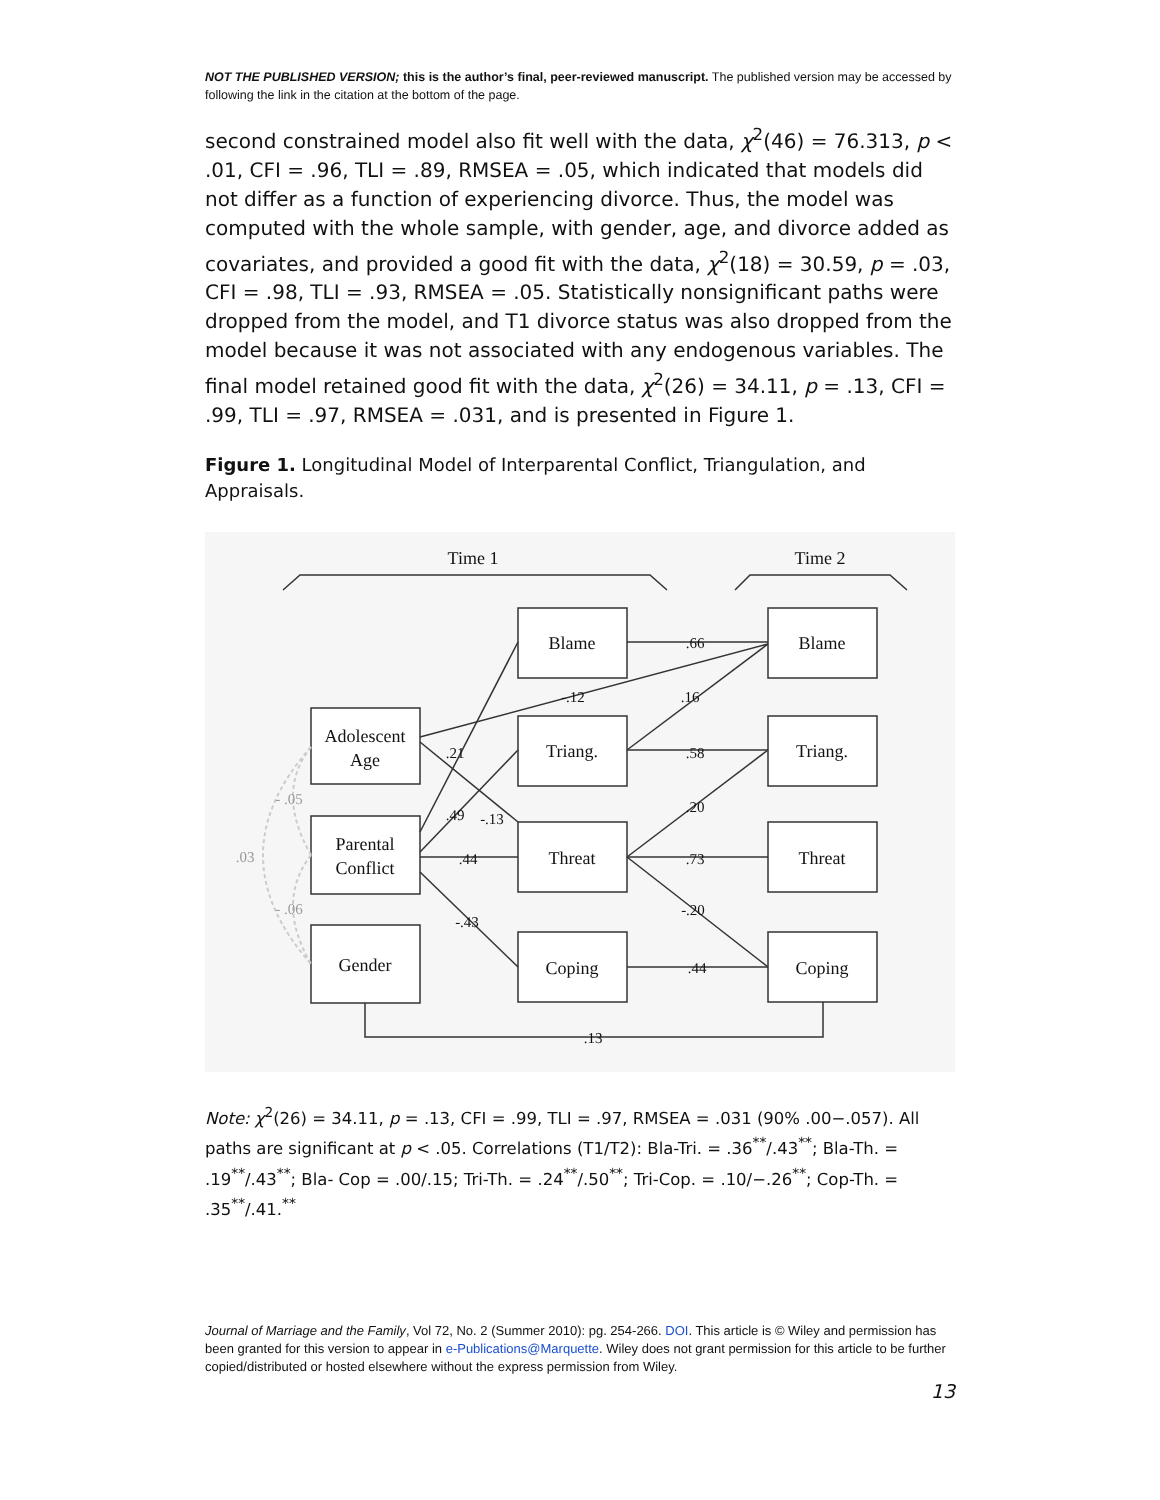NOT THE PUBLISHED VERSION; this is the author’s final, peer-reviewed manuscript. The published version may be accessed by following the link in the citation at the bottom of the page.
second constrained model also fit well with the data, χ<sup>2</sup>(46) = 76.313, p < .01, CFI = .96, TLI = .89, RMSEA = .05, which indicated that models did not differ as a function of experiencing divorce. Thus, the model was computed with the whole sample, with gender, age, and divorce added as covariates, and provided a good fit with the data, χ<sup>2</sup>(18) = 30.59, p = .03, CFI = .98, TLI = .93, RMSEA = .05. Statistically nonsignificant paths were dropped from the model, and T1 divorce status was also dropped from the model because it was not associated with any endogenous variables. The final model retained good fit with the data, χ<sup>2</sup>(26) = 34.11, p = .13, CFI = .99, TLI = .97, RMSEA = .031, and is presented in Figure 1.
Figure 1. Longitudinal Model of Interparental Conflict, Triangulation, and Appraisals.
Time 1
Time 2
Blame
Blame
Triang.
Triang.
Threat
Threat
Coping
Coping
Adolescent
Age
Parental
Conflict
Gender
.66
-.12
.16
.21
.58
.20
.49
-.13
.44
.73
-.43
-.20
.44
.13
- .05
.03
- .06
Note: χ<sup>2</sup>(26) = 34.11, p = .13, CFI = .99, TLI = .97, RMSEA = .031 (90% .00−.057). All paths are significant at p < .05. Correlations (T1/T2): Bla-Tri. = .36<sup>**</sup>/.43<sup>**</sup>; Bla-Th. = .19<sup>**</sup>/.43<sup>**</sup>; Bla- Cop = .00/.15; Tri-Th. = .24<sup>**</sup>/.50<sup>**</sup>; Tri-Cop. = .10/−.26<sup>**</sup>; Cop-Th. = .35<sup>**</sup>/.41.<sup>**</sup>
Journal of Marriage and the Family, Vol 72, No. 2 (Summer 2010): pg. 254-266. DOI. This article is © Wiley and permission has been granted for this version to appear in e-Publications@Marquette. Wiley does not grant permission for this article to be further copied/distributed or hosted elsewhere without the express permission from Wiley.
13